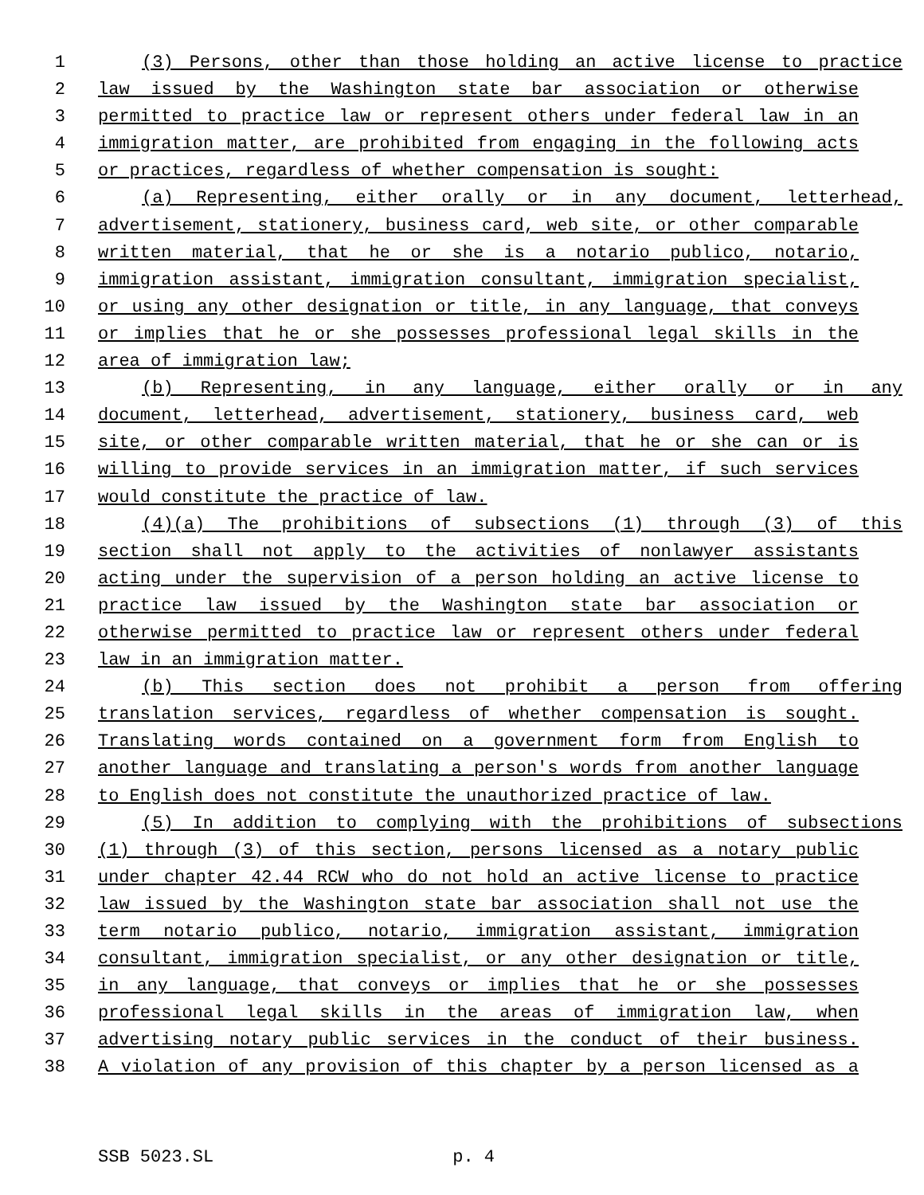1 (3) Persons, other than those holding an active license to practice
2 law issued by the Washington state bar association or otherwise
3 permitted to practice law or represent others under federal law in an
4 immigration matter, are prohibited from engaging in the following acts
5 or practices, regardless of whether compensation is sought:
6 (a) Representing, either orally or in any document, letterhead,
7 advertisement, stationery, business card, web site, or other comparable
8 written material, that he or she is a notario publico, notario,
9 immigration assistant, immigration consultant, immigration specialist,
10 or using any other designation or title, in any language, that conveys
11 or implies that he or she possesses professional legal skills in the
12 area of immigration law;
13 (b) Representing, in any language, either orally or in any
14 document, letterhead, advertisement, stationery, business card, web
15 site, or other comparable written material, that he or she can or is
16 willing to provide services in an immigration matter, if such services
17 would constitute the practice of law.
18 (4)(a) The prohibitions of subsections (1) through (3) of this
19 section shall not apply to the activities of nonlawyer assistants
20 acting under the supervision of a person holding an active license to
21 practice law issued by the Washington state bar association or
22 otherwise permitted to practice law or represent others under federal
23 law in an immigration matter.
24 (b) This section does not prohibit a person from offering
25 translation services, regardless of whether compensation is sought.
26 Translating words contained on a government form from English to
27 another language and translating a person's words from another language
28 to English does not constitute the unauthorized practice of law.
29 (5) In addition to complying with the prohibitions of subsections
30 (1) through (3) of this section, persons licensed as a notary public
31 under chapter 42.44 RCW who do not hold an active license to practice
32 law issued by the Washington state bar association shall not use the
33 term notario publico, notario, immigration assistant, immigration
34 consultant, immigration specialist, or any other designation or title,
35 in any language, that conveys or implies that he or she possesses
36 professional legal skills in the areas of immigration law, when
37 advertising notary public services in the conduct of their business.
38 A violation of any provision of this chapter by a person licensed as a
SSB 5023.SL p. 4